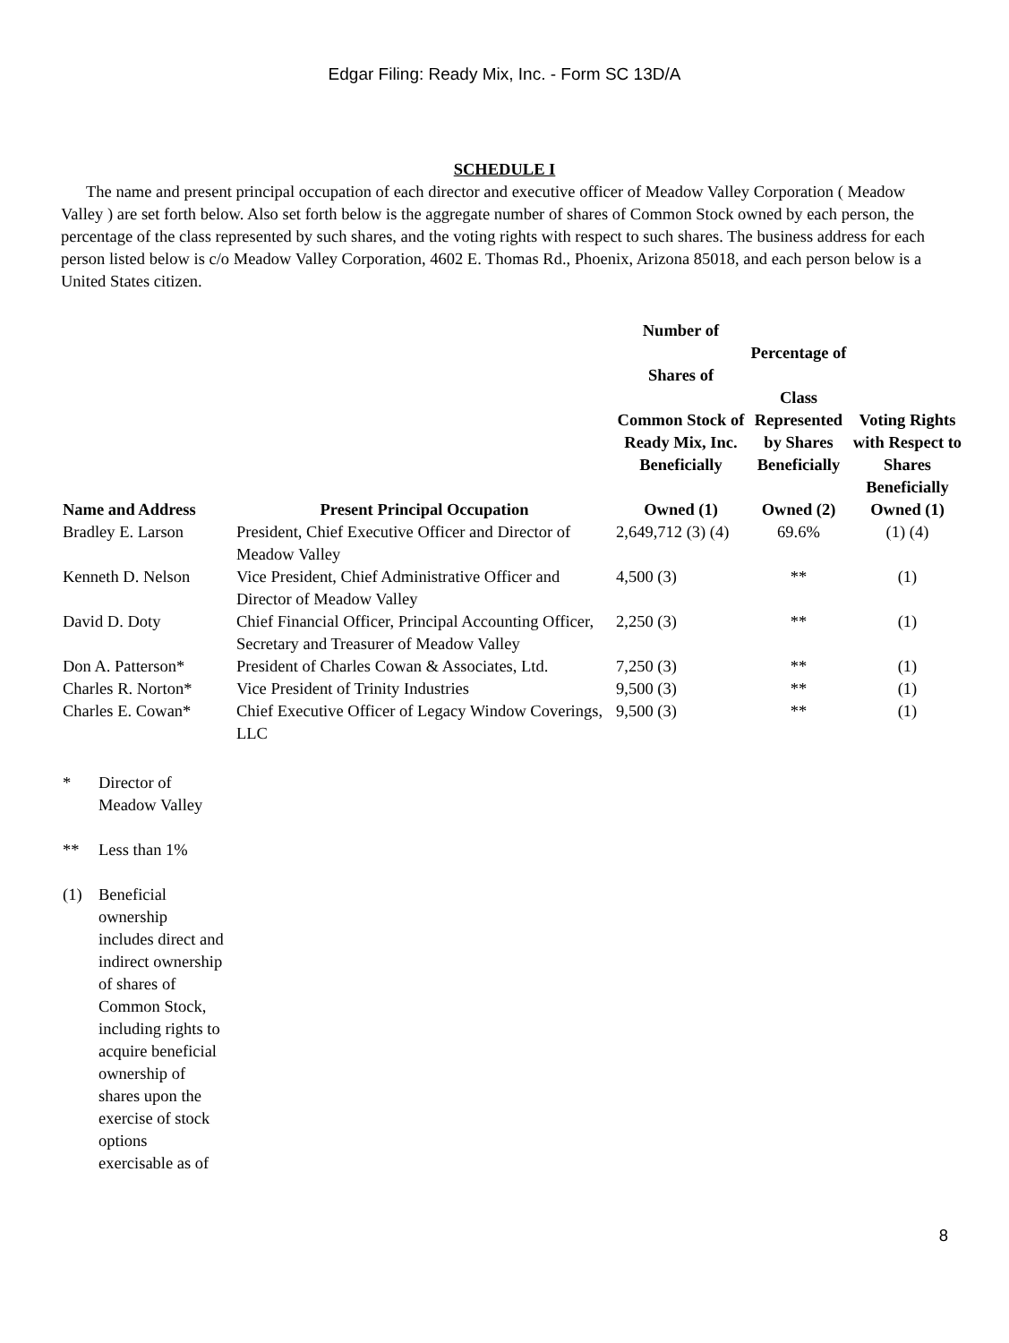Edgar Filing: Ready Mix, Inc. - Form SC 13D/A
SCHEDULE I
The name and present principal occupation of each director and executive officer of Meadow Valley Corporation ( Meadow Valley ) are set forth below. Also set forth below is the aggregate number of shares of Common Stock owned by each person, the percentage of the class represented by such shares, and the voting rights with respect to such shares. The business address for each person listed below is c/o Meadow Valley Corporation, 4602 E. Thomas Rd., Phoenix, Arizona 85018, and each person below is a United States citizen.
| Name and Address | Present Principal Occupation | Number of Shares of Common Stock of Ready Mix, Inc. Beneficially Owned (1) | Percentage of Class Represented by Shares Beneficially Owned (2) | Voting Rights with Respect to Shares Beneficially Owned (1) |
| --- | --- | --- | --- | --- |
| Bradley E. Larson | President, Chief Executive Officer and Director of Meadow Valley | 2,649,712 (3) (4) | 69.6% | (1) (4) |
| Kenneth D. Nelson | Vice President, Chief Administrative Officer and Director of Meadow Valley | 4,500 (3) | ** | (1) |
| David D. Doty | Chief Financial Officer, Principal Accounting Officer, Secretary and Treasurer of Meadow Valley | 2,250 (3) | ** | (1) |
| Don A. Patterson* | President of Charles Cowan & Associates, Ltd. | 7,250 (3) | ** | (1) |
| Charles R. Norton* | Vice President of Trinity Industries | 9,500 (3) | ** | (1) |
| Charles E. Cowan* | Chief Executive Officer of Legacy Window Coverings, LLC | 9,500 (3) | ** | (1) |
| * | Director of Meadow Valley |
| ** | Less than 1% |
| (1) | Beneficial ownership includes direct and indirect ownership of shares of Common Stock, including rights to acquire beneficial ownership of shares upon the exercise of stock options exercisable as of |
8